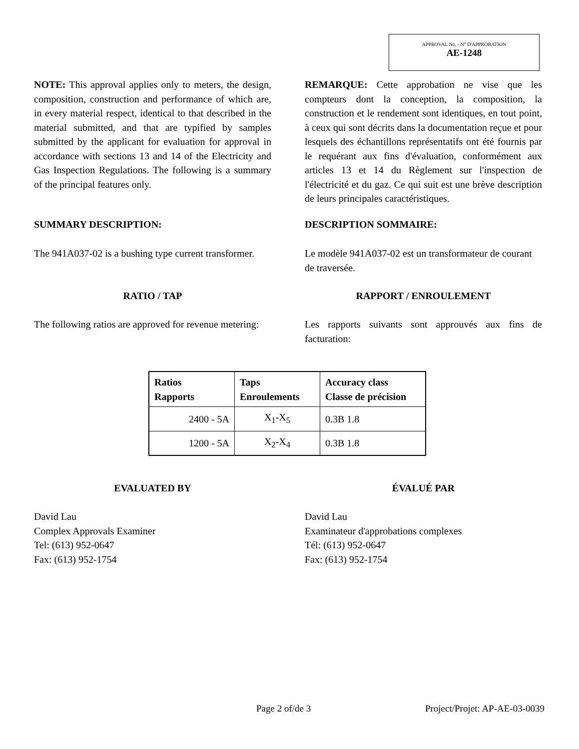APPROVAL No. - N° D'APPROBATION
AE-1248
NOTE: This approval applies only to meters, the design, composition, construction and performance of which are, in every material respect, identical to that described in the material submitted, and that are typified by samples submitted by the applicant for evaluation for approval in accordance with sections 13 and 14 of the Electricity and Gas Inspection Regulations. The following is a summary of the principal features only.
REMARQUE: Cette approbation ne vise que les compteurs dont la conception, la composition, la construction et le rendement sont identiques, en tout point, à ceux qui sont décrits dans la documentation reçue et pour lesquels des échantillons représentatifs ont été fournis par le requérant aux fins d'évaluation, conformément aux articles 13 et 14 du Règlement sur l'inspection de l'électricité et du gaz. Ce qui suit est une brève description de leurs principales caractéristiques.
SUMMARY DESCRIPTION: DESCRIPTION SOMMAIRE:
The 941A037-02 is a bushing type current transformer.
Le modèle 941A037-02 est un transformateur de courant de traversée.
RATIO / TAP RAPPORT / ENROULEMENT
The following ratios are approved for revenue metering:
Les rapports suivants sont approuvés aux fins de facturation:
| Ratios Rapports | Taps Enroulements | Accuracy class Classe de précision |
| --- | --- | --- |
| 2400 - 5A | X<sub>1</sub>-X<sub>5</sub> | 0.3B 1.8 |
| 1200 - 5A | X<sub>2</sub>-X<sub>4</sub> | 0.3B 1.8 |
EVALUATED BY ÉVALUÉ PAR
David Lau
Complex Approvals Examiner
Tel: (613) 952-0647
Fax: (613) 952-1754
David Lau
Examinateur d'approbations complexes
Tél: (613) 952-0647
Fax: (613) 952-1754
Page 2 of/de 3 Project/Projet: AP-AE-03-0039